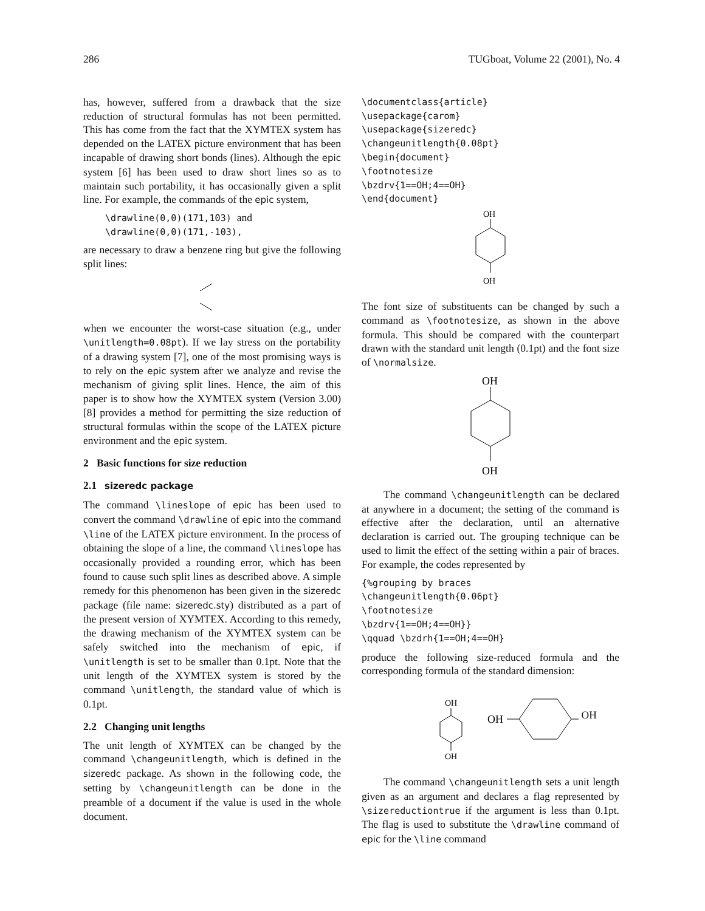286 TUGboat, Volume 22 (2001), No. 4
has, however, suffered from a drawback that the size reduction of structural formulas has not been permitted. This has come from the fact that the XΥMTEX system has depended on the LATEX picture environment that has been incapable of drawing short bonds (lines). Although the epic system [6] has been used to draw short lines so as to maintain such portability, it has occasionally given a split line. For example, the commands of the epic system,
\drawline(0,0)(171,103) and
\drawline(0,0)(171,-103),
are necessary to draw a benzene ring but give the following split lines:
when we encounter the worst-case situation (e.g., under \unitlength=0.08pt). If we lay stress on the portability of a drawing system [7], one of the most promising ways is to rely on the epic system after we analyze and revise the mechanism of giving split lines. Hence, the aim of this paper is to show how the XΥMTEX system (Version 3.00) [8] provides a method for permitting the size reduction of structural formulas within the scope of the LATEX picture environment and the epic system.
2 Basic functions for size reduction
2.1 sizeredc package
The command \lineslope of epic has been used to convert the command \drawline of epic into the command \line of the LATEX picture environment. In the process of obtaining the slope of a line, the command \lineslope has occasionally provided a rounding error, which has been found to cause such split lines as described above. A simple remedy for this phenomenon has been given in the sizeredc package (file name: sizeredc.sty) distributed as a part of the present version of XΥMTEX. According to this remedy, the drawing mechanism of the XΥMTEX system can be safely switched into the mechanism of epic, if \unitlength is set to be smaller than 0.1pt. Note that the unit length of the XΥMTEX system is stored by the command \unitlength, the standard value of which is 0.1pt.
2.2 Changing unit lengths
The unit length of XΥMTEX can be changed by the command \changeunitlength, which is defined in the sizeredc package. As shown in the following code, the setting by \changeunitlength can be done in the preamble of a document if the value is used in the whole document.
\documentclass{article}
\usepackage{carom}
\usepackage{sizeredc}
\changeunitlength{0.08pt}
\begin{document}
\footnotesize
\bzdrv{1==OH;4==OH}
\end{document}
OH
OH
The font size of substituents can be changed by such a command as \footnotesize, as shown in the above formula. This should be compared with the counterpart drawn with the standard unit length (0.1pt) and the font size of \normalsize.
OH
OH
The command \changeunitlength can be declared at anywhere in a document; the setting of the command is effective after the declaration, until an alternative declaration is carried out. The grouping technique can be used to limit the effect of the setting within a pair of braces. For example, the codes represented by
{%grouping by braces
\changeunitlength{0.06pt}
\footnotesize
\bzdrv{1==OH;4==OH}}
\qquad \bzdrh{1==OH;4==OH}
produce the following size-reduced formula and the corresponding formula of the standard dimension:
OH
OH
OH
OH
The command \changeunitlength sets a unit length given as an argument and declares a flag represented by \sizereductiontrue if the argument is less than 0.1pt. The flag is used to substitute the \drawline command of epic for the \line command